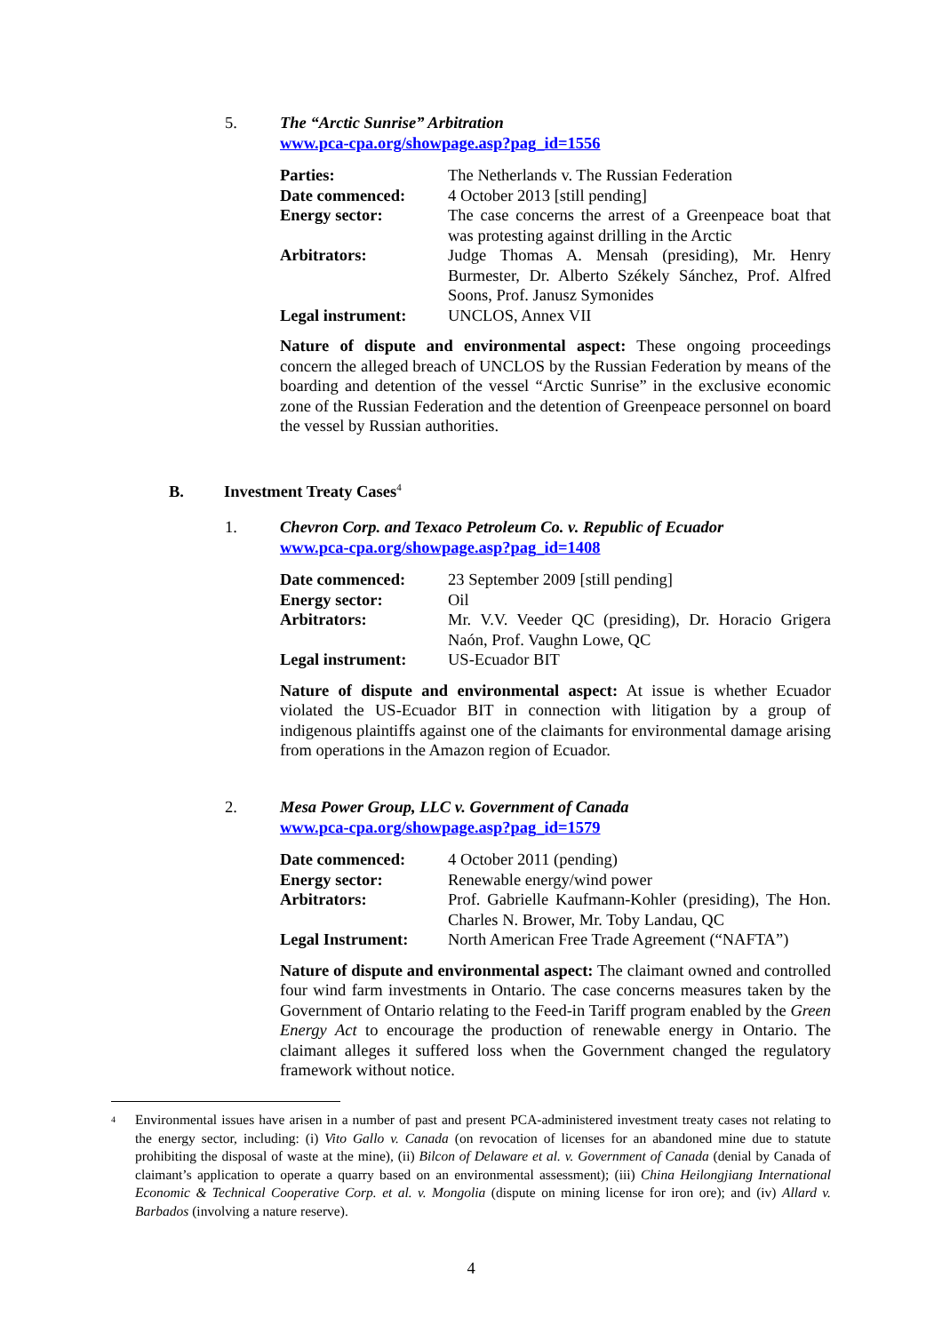5. The “Arctic Sunrise” Arbitration
www.pca-cpa.org/showpage.asp?pag_id=1556
| Parties: | The Netherlands v. The Russian Federation |
| Date commenced: | 4 October 2013 [still pending] |
| Energy sector: | The case concerns the arrest of a Greenpeace boat that was protesting against drilling in the Arctic |
| Arbitrators: | Judge Thomas A. Mensah (presiding), Mr. Henry Burmester, Dr. Alberto Székely Sánchez, Prof. Alfred Soons, Prof. Janusz Symonides |
| Legal instrument: | UNCLOS, Annex VII |
Nature of dispute and environmental aspect: These ongoing proceedings concern the alleged breach of UNCLOS by the Russian Federation by means of the boarding and detention of the vessel “Arctic Sunrise” in the exclusive economic zone of the Russian Federation and the detention of Greenpeace personnel on board the vessel by Russian authorities.
B. Investment Treaty Cases<sup>4</sup>
1. Chevron Corp. and Texaco Petroleum Co. v. Republic of Ecuador
www.pca-cpa.org/showpage.asp?pag_id=1408
| Date commenced: | 23 September 2009 [still pending] |
| Energy sector: | Oil |
| Arbitrators: | Mr. V.V. Veeder QC (presiding), Dr. Horacio Grigera Naón, Prof. Vaughn Lowe, QC |
| Legal instrument: | US-Ecuador BIT |
Nature of dispute and environmental aspect: At issue is whether Ecuador violated the US-Ecuador BIT in connection with litigation by a group of indigenous plaintiffs against one of the claimants for environmental damage arising from operations in the Amazon region of Ecuador.
2. Mesa Power Group, LLC v. Government of Canada
www.pca-cpa.org/showpage.asp?pag_id=1579
| Date commenced: | 4 October 2011 (pending) |
| Energy sector: | Renewable energy/wind power |
| Arbitrators: | Prof. Gabrielle Kaufmann-Kohler (presiding), The Hon. Charles N. Brower, Mr. Toby Landau, QC |
| Legal Instrument: | North American Free Trade Agreement (“NAFTA”) |
Nature of dispute and environmental aspect: The claimant owned and controlled four wind farm investments in Ontario. The case concerns measures taken by the Government of Ontario relating to the Feed-in Tariff program enabled by the Green Energy Act to encourage the production of renewable energy in Ontario. The claimant alleges it suffered loss when the Government changed the regulatory framework without notice.
<sup>4</sup>
Environmental issues have arisen in a number of past and present PCA-administered investment treaty cases not relating to the energy sector, including: (i) Vito Gallo v. Canada (on revocation of licenses for an abandoned mine due to statute prohibiting the disposal of waste at the mine), (ii) Bilcon of Delaware et al. v. Government of Canada (denial by Canada of claimant’s application to operate a quarry based on an environmental assessment); (iii) China Heilongjiang International Economic & Technical Cooperative Corp. et al. v. Mongolia (dispute on mining license for iron ore); and (iv) Allard v. Barbados (involving a nature reserve).
4